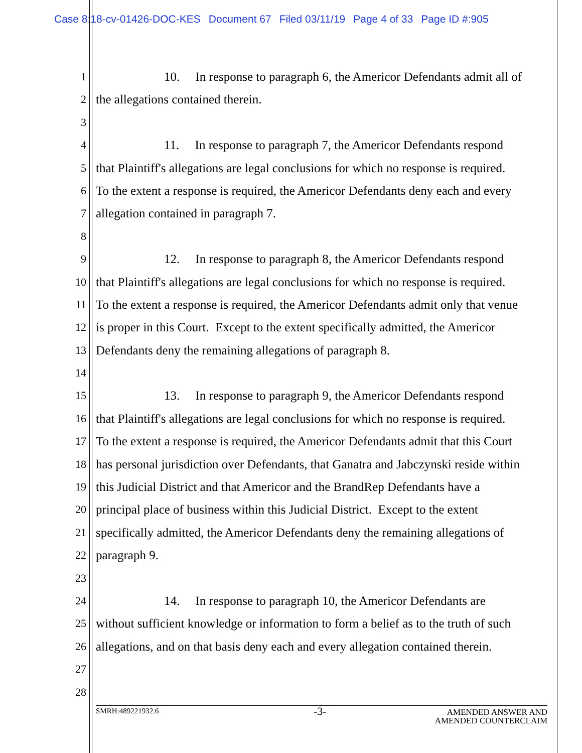Case 8:18-cv-01426-DOC-KES Document 67 Filed 03/11/19 Page 4 of 33 Page ID #:905
1 10. In response to paragraph 6, the Americor Defendants admit all of
2 the allegations contained therein.
3
4 11. In response to paragraph 7, the Americor Defendants respond
5 that Plaintiff's allegations are legal conclusions for which no response is required.
6 To the extent a response is required, the Americor Defendants deny each and every
7 allegation contained in paragraph 7.
8
9 12. In response to paragraph 8, the Americor Defendants respond
10 that Plaintiff's allegations are legal conclusions for which no response is required.
11 To the extent a response is required, the Americor Defendants admit only that venue
12 is proper in this Court. Except to the extent specifically admitted, the Americor
13 Defendants deny the remaining allegations of paragraph 8.
14
15 13. In response to paragraph 9, the Americor Defendants respond
16 that Plaintiff's allegations are legal conclusions for which no response is required.
17 To the extent a response is required, the Americor Defendants admit that this Court
18 has personal jurisdiction over Defendants, that Ganatra and Jabczynski reside within
19 this Judicial District and that Americor and the BrandRep Defendants have a
20 principal place of business within this Judicial District. Except to the extent
21 specifically admitted, the Americor Defendants deny the remaining allegations of
22 paragraph 9.
23
24 14. In response to paragraph 10, the Americor Defendants are
25 without sufficient knowledge or information to form a belief as to the truth of such
26 allegations, and on that basis deny each and every allegation contained therein.
27
28
-3-
SMRH:489221932.6
AMENDED ANSWER AND
AMENDED COUNTERCLAIM